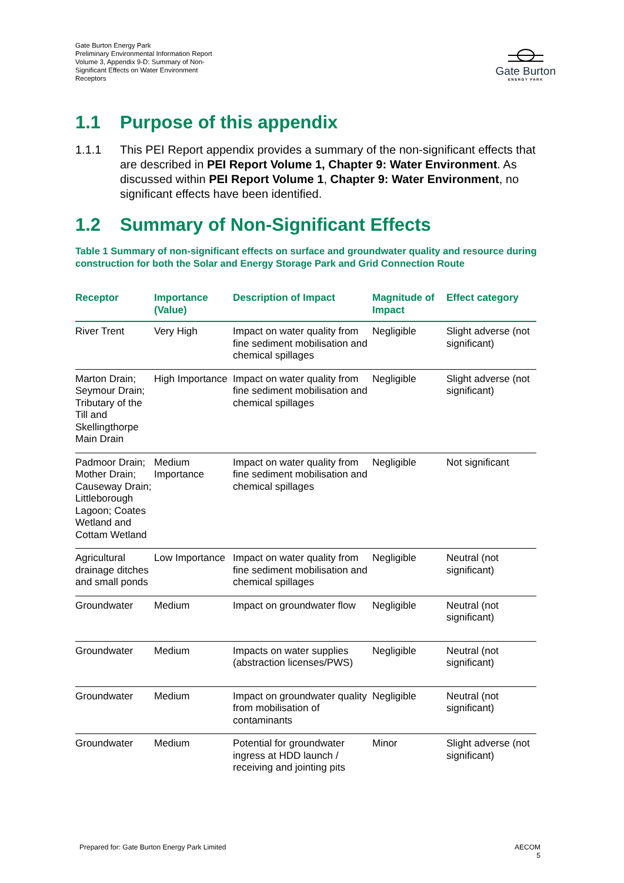Gate Burton Energy Park
Preliminary Environmental Information Report
Volume 3, Appendix 9-D: Summary of Non-Significant Effects on Water Environment Receptors
Gate Burton
ENERGY PARK
1.1 Purpose of this appendix
1.1.1 This PEI Report appendix provides a summary of the non-significant effects that are described in PEI Report Volume 1, Chapter 9: Water Environment. As discussed within PEI Report Volume 1, Chapter 9: Water Environment, no significant effects have been identified.
1.2 Summary of Non-Significant Effects
Table 1 Summary of non-significant effects on surface and groundwater quality and resource during construction for both the Solar and Energy Storage Park and Grid Connection Route
| Receptor | Importance (Value) | Description of Impact | Magnitude of Impact | Effect category |
| --- | --- | --- | --- | --- |
| River Trent | Very High | Impact on water quality from fine sediment mobilisation and chemical spillages | Negligible | Slight adverse (not significant) |
| Marton Drain; Seymour Drain; Tributary of the Till and Skellingthorpe Main Drain | High Importance | Impact on water quality from fine sediment mobilisation and chemical spillages | Negligible | Slight adverse (not significant) |
| Padmoor Drain; Mother Drain; Causeway Drain; Littleborough Lagoon; Coates Wetland and Cottam Wetland | Medium Importance | Impact on water quality from fine sediment mobilisation and chemical spillages | Negligible | Not significant |
| Agricultural drainage ditches and small ponds | Low Importance | Impact on water quality from fine sediment mobilisation and chemical spillages | Negligible | Neutral (not significant) |
| Groundwater | Medium | Impact on groundwater flow | Negligible | Neutral (not significant) |
| Groundwater | Medium | Impacts on water supplies (abstraction licenses/PWS) | Negligible | Neutral (not significant) |
| Groundwater | Medium | Impact on groundwater quality from mobilisation of contaminants | Negligible | Neutral (not significant) |
| Groundwater | Medium | Potential for groundwater ingress at HDD launch / receiving and jointing pits | Minor | Slight adverse (not significant) |
Prepared for: Gate Burton Energy Park Limited
AECOM
5